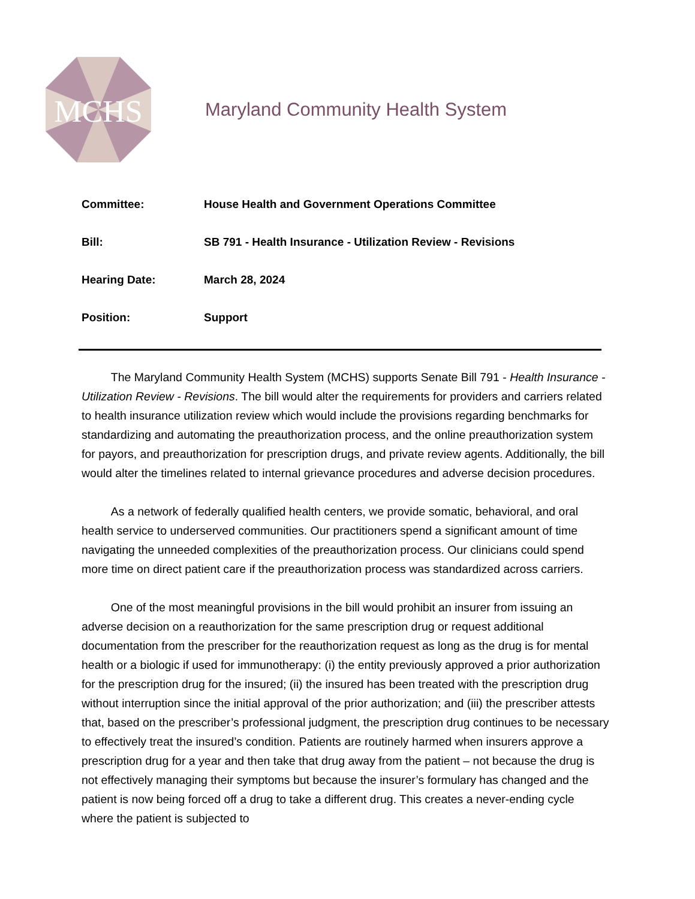MCHS
Maryland Community Health System
Committee: House Health and Government Operations Committee
Bill: SB 791 - Health Insurance - Utilization Review - Revisions
Hearing Date: March 28, 2024
Position: Support
   The Maryland Community Health System (MCHS) supports Senate Bill 791 - Health Insurance - Utilization Review - Revisions. The bill would alter the requirements for providers and carriers related to health insurance utilization review which would include the provisions regarding benchmarks for standardizing and automating the preauthorization process, and the online preauthorization system for payors, and preauthorization for prescription drugs, and private review agents. Additionally, the bill would alter the timelines related to internal grievance procedures and adverse decision procedures.
   As a network of federally qualified health centers, we provide somatic, behavioral, and oral health service to underserved communities. Our practitioners spend a significant amount of time navigating the unneeded complexities of the preauthorization process. Our clinicians could spend more time on direct patient care if the preauthorization process was standardized across carriers.
   One of the most meaningful provisions in the bill would prohibit an insurer from issuing an adverse decision on a reauthorization for the same prescription drug or request additional documentation from the prescriber for the reauthorization request as long as the drug is for mental health or a biologic if used for immunotherapy: (i) the entity previously approved a prior authorization for the prescription drug for the insured; (ii) the insured has been treated with the prescription drug without interruption since the initial approval of the prior authorization; and (iii) the prescriber attests that, based on the prescriber’s professional judgment, the prescription drug continues to be necessary to effectively treat the insured’s condition. Patients are routinely harmed when insurers approve a prescription drug for a year and then take that drug away from the patient – not because the drug is not effectively managing their symptoms but because the insurer’s formulary has changed and the patient is now being forced off a drug to take a different drug. This creates a never-ending cycle where the patient is subjected to